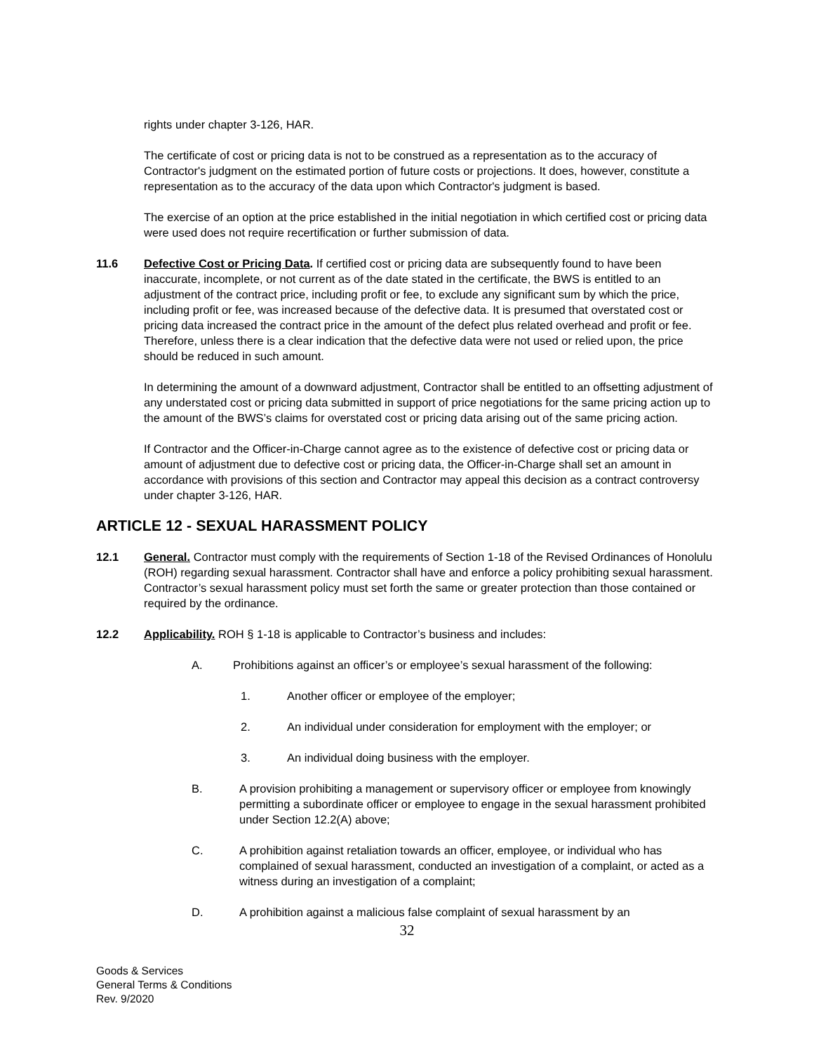rights under chapter 3-126, HAR.
The certificate of cost or pricing data is not to be construed as a representation as to the accuracy of Contractor's judgment on the estimated portion of future costs or projections. It does, however, constitute a representation as to the accuracy of the data upon which Contractor's judgment is based.
The exercise of an option at the price established in the initial negotiation in which certified cost or pricing data were used does not require recertification or further submission of data.
11.6 Defective Cost or Pricing Data. If certified cost or pricing data are subsequently found to have been inaccurate, incomplete, or not current as of the date stated in the certificate, the BWS is entitled to an adjustment of the contract price, including profit or fee, to exclude any significant sum by which the price, including profit or fee, was increased because of the defective data. It is presumed that overstated cost or pricing data increased the contract price in the amount of the defect plus related overhead and profit or fee. Therefore, unless there is a clear indication that the defective data were not used or relied upon, the price should be reduced in such amount.
In determining the amount of a downward adjustment, Contractor shall be entitled to an offsetting adjustment of any understated cost or pricing data submitted in support of price negotiations for the same pricing action up to the amount of the BWS’s claims for overstated cost or pricing data arising out of the same pricing action.
If Contractor and the Officer-in-Charge cannot agree as to the existence of defective cost or pricing data or amount of adjustment due to defective cost or pricing data, the Officer-in-Charge shall set an amount in accordance with provisions of this section and Contractor may appeal this decision as a contract controversy under chapter 3-126, HAR.
ARTICLE 12 - SEXUAL HARASSMENT POLICY
12.1 General. Contractor must comply with the requirements of Section 1-18 of the Revised Ordinances of Honolulu (ROH) regarding sexual harassment. Contractor shall have and enforce a policy prohibiting sexual harassment. Contractor’s sexual harassment policy must set forth the same or greater protection than those contained or required by the ordinance.
12.2 Applicability. ROH § 1-18 is applicable to Contractor’s business and includes:
A. Prohibitions against an officer’s or employee’s sexual harassment of the following:
1. Another officer or employee of the employer;
2. An individual under consideration for employment with the employer; or
3. An individual doing business with the employer.
B. A provision prohibiting a management or supervisory officer or employee from knowingly permitting a subordinate officer or employee to engage in the sexual harassment prohibited under Section 12.2(A) above;
C. A prohibition against retaliation towards an officer, employee, or individual who has complained of sexual harassment, conducted an investigation of a complaint, or acted as a witness during an investigation of a complaint;
D. A prohibition against a malicious false complaint of sexual harassment by an
32
Goods & Services
General Terms & Conditions
Rev. 9/2020